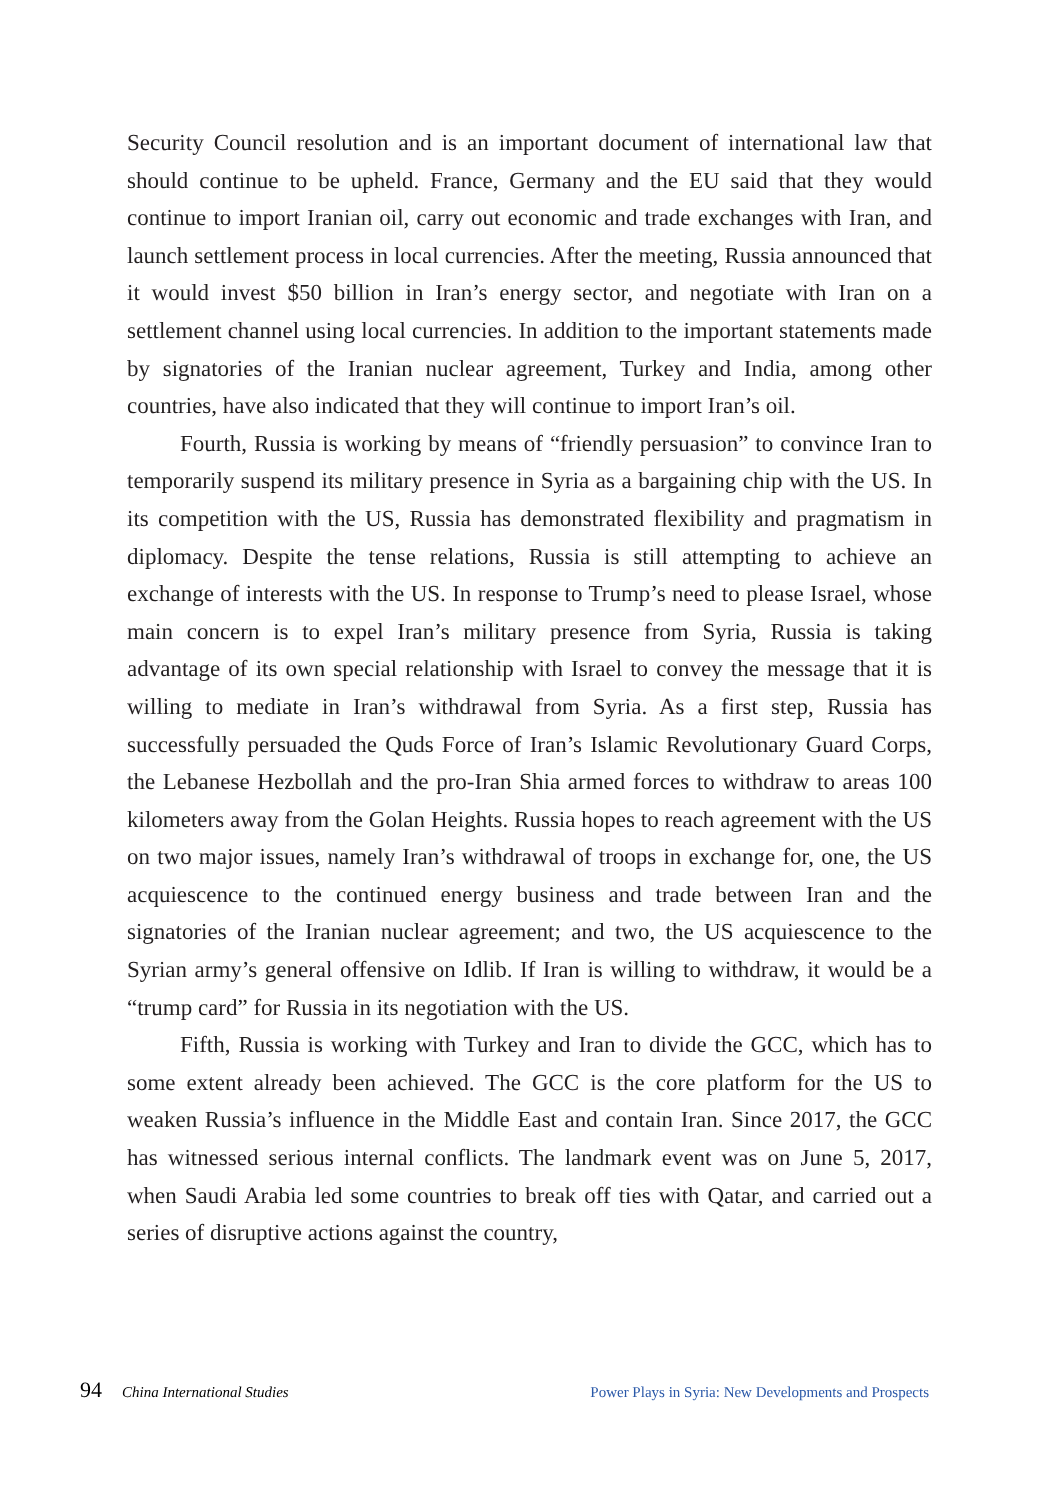Security Council resolution and is an important document of international law that should continue to be upheld. France, Germany and the EU said that they would continue to import Iranian oil, carry out economic and trade exchanges with Iran, and launch settlement process in local currencies. After the meeting, Russia announced that it would invest $50 billion in Iran’s energy sector, and negotiate with Iran on a settlement channel using local currencies. In addition to the important statements made by signatories of the Iranian nuclear agreement, Turkey and India, among other countries, have also indicated that they will continue to import Iran’s oil.
Fourth, Russia is working by means of “friendly persuasion” to convince Iran to temporarily suspend its military presence in Syria as a bargaining chip with the US. In its competition with the US, Russia has demonstrated flexibility and pragmatism in diplomacy. Despite the tense relations, Russia is still attempting to achieve an exchange of interests with the US. In response to Trump’s need to please Israel, whose main concern is to expel Iran’s military presence from Syria, Russia is taking advantage of its own special relationship with Israel to convey the message that it is willing to mediate in Iran’s withdrawal from Syria. As a first step, Russia has successfully persuaded the Quds Force of Iran’s Islamic Revolutionary Guard Corps, the Lebanese Hezbollah and the pro-Iran Shia armed forces to withdraw to areas 100 kilometers away from the Golan Heights. Russia hopes to reach agreement with the US on two major issues, namely Iran’s withdrawal of troops in exchange for, one, the US acquiescence to the continued energy business and trade between Iran and the signatories of the Iranian nuclear agreement; and two, the US acquiescence to the Syrian army’s general offensive on Idlib. If Iran is willing to withdraw, it would be a “trump card” for Russia in its negotiation with the US.
Fifth, Russia is working with Turkey and Iran to divide the GCC, which has to some extent already been achieved. The GCC is the core platform for the US to weaken Russia’s influence in the Middle East and contain Iran. Since 2017, the GCC has witnessed serious internal conflicts. The landmark event was on June 5, 2017, when Saudi Arabia led some countries to break off ties with Qatar, and carried out a series of disruptive actions against the country,
94 China International Studies Power Plays in Syria: New Developments and Prospects